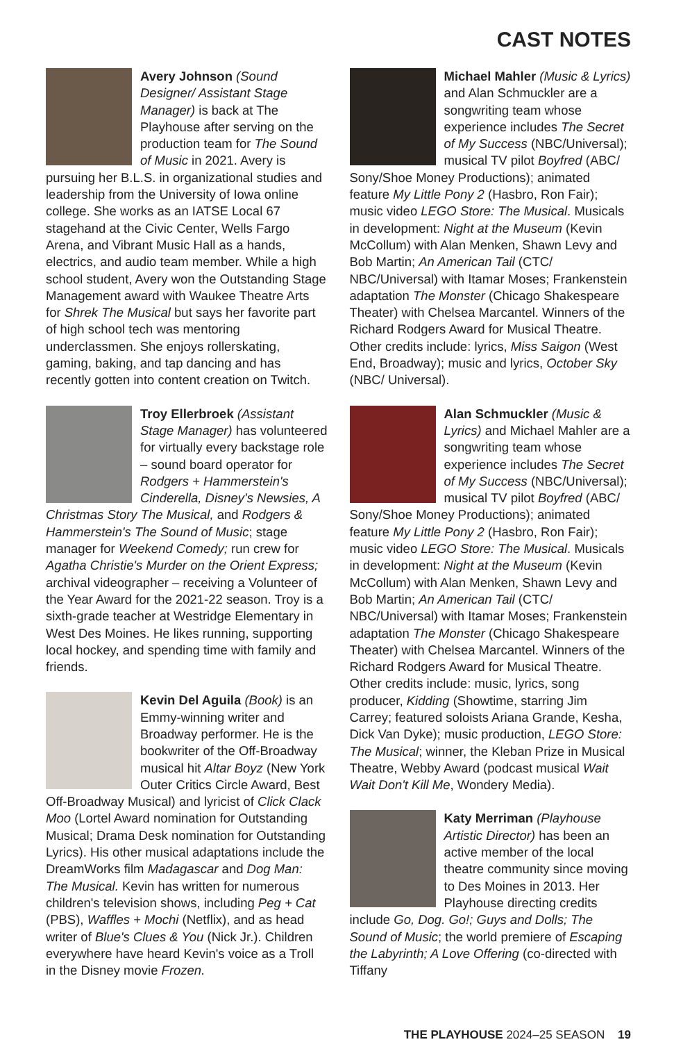CAST NOTES
Avery Johnson (Sound Designer/ Assistant Stage Manager) is back at The Playhouse after serving on the production team for The Sound of Music in 2021. Avery is pursuing her B.L.S. in organizational studies and leadership from the University of Iowa online college. She works as an IATSE Local 67 stagehand at the Civic Center, Wells Fargo Arena, and Vibrant Music Hall as a hands, electrics, and audio team member. While a high school student, Avery won the Outstanding Stage Management award with Waukee Theatre Arts for Shrek The Musical but says her favorite part of high school tech was mentoring underclassmen. She enjoys rollerskating, gaming, baking, and tap dancing and has recently gotten into content creation on Twitch.
Troy Ellerbroek (Assistant Stage Manager) has volunteered for virtually every backstage role – sound board operator for Rodgers + Hammerstein's Cinderella, Disney's Newsies, A Christmas Story The Musical, and Rodgers & Hammerstein's The Sound of Music; stage manager for Weekend Comedy; run crew for Agatha Christie's Murder on the Orient Express; archival videographer – receiving a Volunteer of the Year Award for the 2021-22 season. Troy is a sixth-grade teacher at Westridge Elementary in West Des Moines. He likes running, supporting local hockey, and spending time with family and friends.
Kevin Del Aguila (Book) is an Emmy-winning writer and Broadway performer. He is the bookwriter of the Off-Broadway musical hit Altar Boyz (New York Outer Critics Circle Award, Best Off-Broadway Musical) and lyricist of Click Clack Moo (Lortel Award nomination for Outstanding Musical; Drama Desk nomination for Outstanding Lyrics). His other musical adaptations include the DreamWorks film Madagascar and Dog Man: The Musical. Kevin has written for numerous children's television shows, including Peg + Cat (PBS), Waffles + Mochi (Netflix), and as head writer of Blue's Clues & You (Nick Jr.). Children everywhere have heard Kevin's voice as a Troll in the Disney movie Frozen.
Michael Mahler (Music & Lyrics) and Alan Schmuckler are a songwriting team whose experience includes The Secret of My Success (NBC/Universal); musical TV pilot Boyfred (ABC/ Sony/Shoe Money Productions); animated feature My Little Pony 2 (Hasbro, Ron Fair); music video LEGO Store: The Musical. Musicals in development: Night at the Museum (Kevin McCollum) with Alan Menken, Shawn Levy and Bob Martin; An American Tail (CTC/ NBC/Universal) with Itamar Moses; Frankenstein adaptation The Monster (Chicago Shakespeare Theater) with Chelsea Marcantel. Winners of the Richard Rodgers Award for Musical Theatre. Other credits include: lyrics, Miss Saigon (West End, Broadway); music and lyrics, October Sky (NBC/ Universal).
Alan Schmuckler (Music & Lyrics) and Michael Mahler are a songwriting team whose experience includes The Secret of My Success (NBC/Universal); musical TV pilot Boyfred (ABC/ Sony/Shoe Money Productions); animated feature My Little Pony 2 (Hasbro, Ron Fair); music video LEGO Store: The Musical. Musicals in development: Night at the Museum (Kevin McCollum) with Alan Menken, Shawn Levy and Bob Martin; An American Tail (CTC/ NBC/Universal) with Itamar Moses; Frankenstein adaptation The Monster (Chicago Shakespeare Theater) with Chelsea Marcantel. Winners of the Richard Rodgers Award for Musical Theatre. Other credits include: music, lyrics, song producer, Kidding (Showtime, starring Jim Carrey; featured soloists Ariana Grande, Kesha, Dick Van Dyke); music production, LEGO Store: The Musical; winner, the Kleban Prize in Musical Theatre, Webby Award (podcast musical Wait Wait Don't Kill Me, Wondery Media).
Katy Merriman (Playhouse Artistic Director) has been an active member of the local theatre community since moving to Des Moines in 2013. Her Playhouse directing credits include Go, Dog. Go!; Guys and Dolls; The Sound of Music; the world premiere of Escaping the Labyrinth; A Love Offering (co-directed with Tiffany
THE PLAYHOUSE 2024–25 SEASON 19